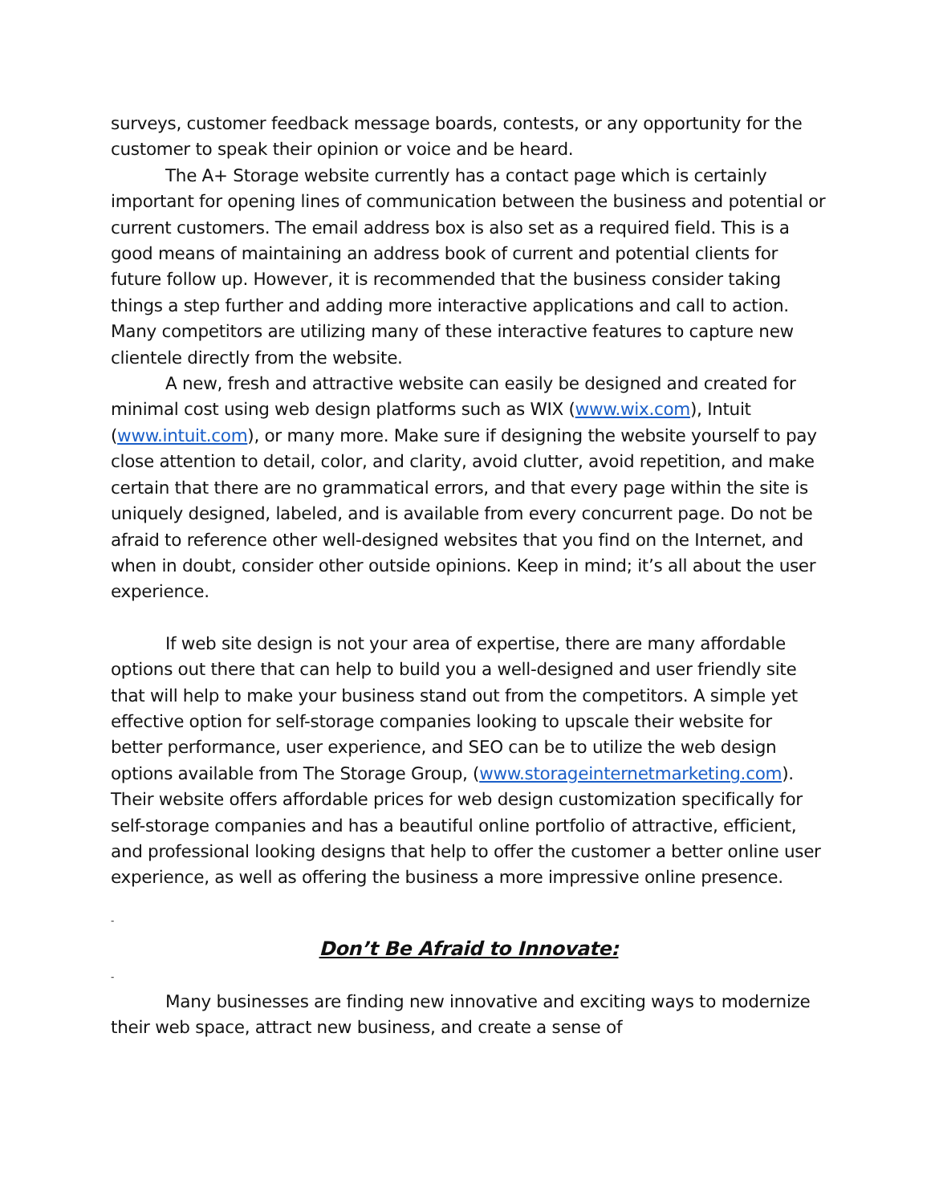surveys, customer feedback message boards, contests, or any opportunity for the customer to speak their opinion or voice and be heard.
The A+ Storage website currently has a contact page which is certainly important for opening lines of communication between the business and potential or current customers. The email address box is also set as a required field. This is a good means of maintaining an address book of current and potential clients for future follow up. However, it is recommended that the business consider taking things a step further and adding more interactive applications and call to action.
Many competitors are utilizing many of these interactive features to capture new clientele directly from the website.
A new, fresh and attractive website can easily be designed and created for minimal cost using web design platforms such as WIX (www.wix.com), Intuit (www.intuit.com), or many more. Make sure if designing the website yourself to pay close attention to detail, color, and clarity, avoid clutter, avoid repetition, and make certain that there are no grammatical errors, and that every page within the site is uniquely designed, labeled, and is available from every concurrent page. Do not be afraid to reference other well-designed websites that you find on the Internet, and when in doubt, consider other outside opinions. Keep in mind; it’s all about the user experience.
If web site design is not your area of expertise, there are many affordable options out there that can help to build you a well-designed and user friendly site that will help to make your business stand out from the competitors. A simple yet effective option for self-storage companies looking to upscale their website for better performance, user experience, and SEO can be to utilize the web design options available from The Storage Group, (www.storageinternetmarketing.com). Their website offers affordable prices for web design customization specifically for self-storage companies and has a beautiful online portfolio of attractive, efficient, and professional looking designs that help to offer the customer a better online user experience, as well as offering the business a more impressive online presence.
-
Don’t Be Afraid to Innovate:
-
Many businesses are finding new innovative and exciting ways to modernize their web space, attract new business, and create a sense of